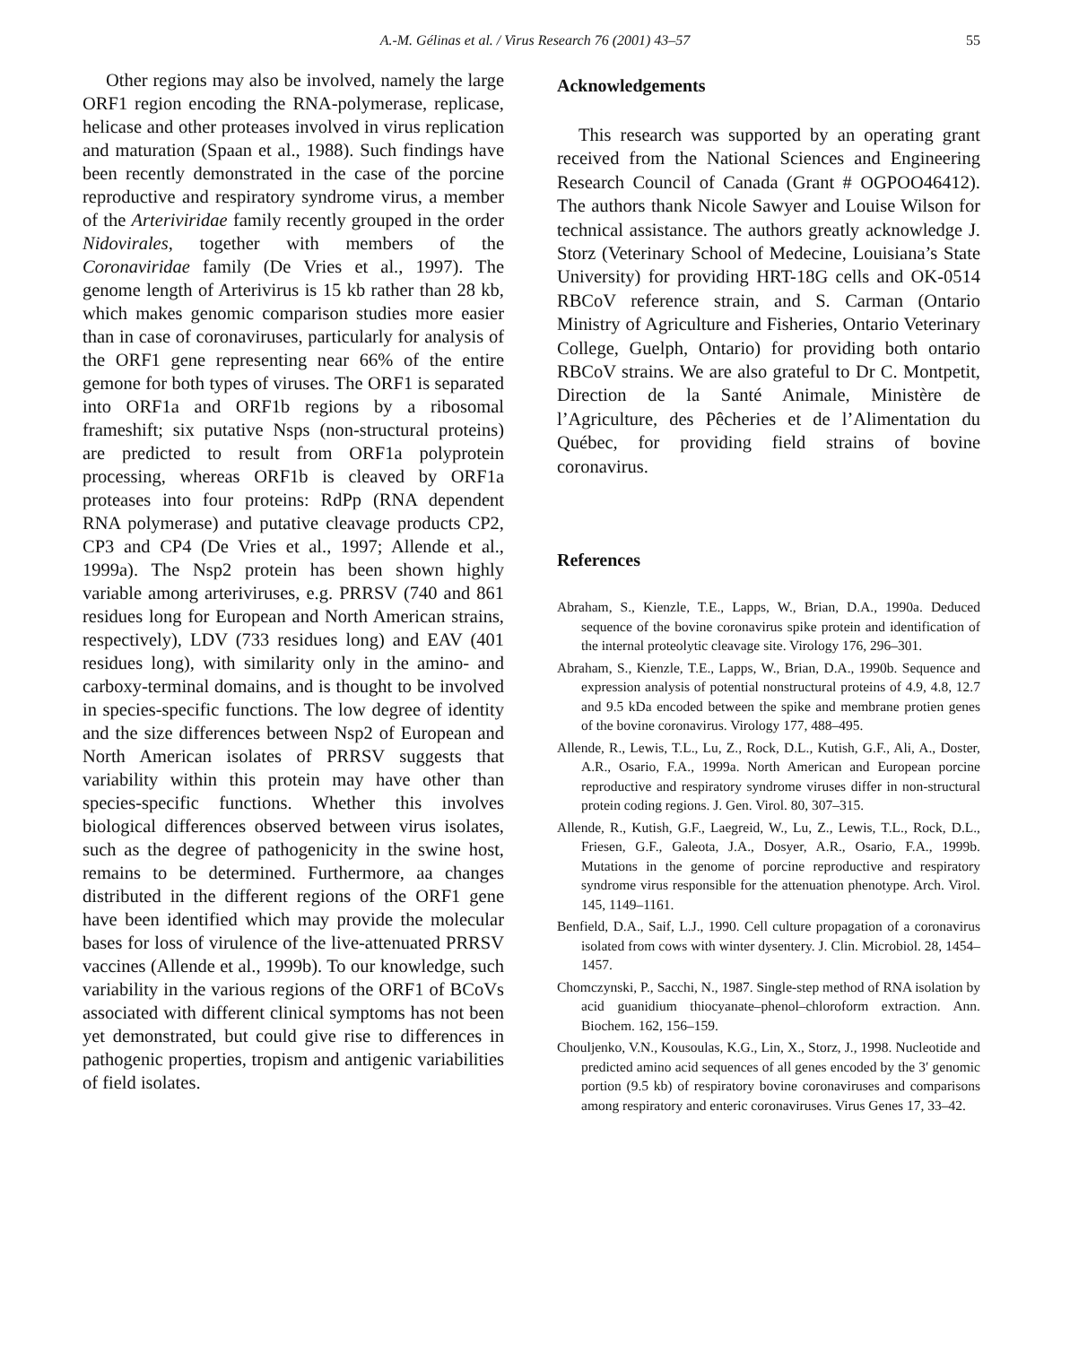A.-M. Gélinas et al. / Virus Research 76 (2001) 43–57 55
Other regions may also be involved, namely the large ORF1 region encoding the RNA-polymerase, replicase, helicase and other proteases involved in virus replication and maturation (Spaan et al., 1988). Such findings have been recently demonstrated in the case of the porcine reproductive and respiratory syndrome virus, a member of the Arteriviridae family recently grouped in the order Nidovirales, together with members of the Coronaviridae family (De Vries et al., 1997). The genome length of Arterivirus is 15 kb rather than 28 kb, which makes genomic comparison studies more easier than in case of coronaviruses, particularly for analysis of the ORF1 gene representing near 66% of the entire gemone for both types of viruses. The ORF1 is separated into ORF1a and ORF1b regions by a ribosomal frameshift; six putative Nsps (non-structural proteins) are predicted to result from ORF1a polyprotein processing, whereas ORF1b is cleaved by ORF1a proteases into four proteins: RdPp (RNA dependent RNA polymerase) and putative cleavage products CP2, CP3 and CP4 (De Vries et al., 1997; Allende et al., 1999a). The Nsp2 protein has been shown highly variable among arteriviruses, e.g. PRRSV (740 and 861 residues long for European and North American strains, respectively), LDV (733 residues long) and EAV (401 residues long), with similarity only in the amino- and carboxy-terminal domains, and is thought to be involved in species-specific functions. The low degree of identity and the size differences between Nsp2 of European and North American isolates of PRRSV suggests that variability within this protein may have other than species-specific functions. Whether this involves biological differences observed between virus isolates, such as the degree of pathogenicity in the swine host, remains to be determined. Furthermore, aa changes distributed in the different regions of the ORF1 gene have been identified which may provide the molecular bases for loss of virulence of the live-attenuated PRRSV vaccines (Allende et al., 1999b). To our knowledge, such variability in the various regions of the ORF1 of BCoVs associated with different clinical symptoms has not been yet demonstrated, but could give rise to differences in pathogenic properties, tropism and antigenic variabilities of field isolates.
Acknowledgements
This research was supported by an operating grant received from the National Sciences and Engineering Research Council of Canada (Grant # OGPOO46412). The authors thank Nicole Sawyer and Louise Wilson for technical assistance. The authors greatly acknowledge J. Storz (Veterinary School of Medecine, Louisiana’s State University) for providing HRT-18G cells and OK-0514 RBCoV reference strain, and S. Carman (Ontario Ministry of Agriculture and Fisheries, Ontario Veterinary College, Guelph, Ontario) for providing both ontario RBCoV strains. We are also grateful to Dr C. Montpetit, Direction de la Santé Animale, Ministère de l’Agriculture, des Pêcheries et de l’Alimentation du Québec, for providing field strains of bovine coronavirus.
References
Abraham, S., Kienzle, T.E., Lapps, W., Brian, D.A., 1990a. Deduced sequence of the bovine coronavirus spike protein and identification of the internal proteolytic cleavage site. Virology 176, 296–301.
Abraham, S., Kienzle, T.E., Lapps, W., Brian, D.A., 1990b. Sequence and expression analysis of potential nonstructural proteins of 4.9, 4.8, 12.7 and 9.5 kDa encoded between the spike and membrane protien genes of the bovine coronavirus. Virology 177, 488–495.
Allende, R., Lewis, T.L., Lu, Z., Rock, D.L., Kutish, G.F., Ali, A., Doster, A.R., Osario, F.A., 1999a. North American and European porcine reproductive and respiratory syndrome viruses differ in non-structural protein coding regions. J. Gen. Virol. 80, 307–315.
Allende, R., Kutish, G.F., Laegreid, W., Lu, Z., Lewis, T.L., Rock, D.L., Friesen, G.F., Galeota, J.A., Dosyer, A.R., Osario, F.A., 1999b. Mutations in the genome of porcine reproductive and respiratory syndrome virus responsible for the attenuation phenotype. Arch. Virol. 145, 1149–1161.
Benfield, D.A., Saif, L.J., 1990. Cell culture propagation of a coronavirus isolated from cows with winter dysentery. J. Clin. Microbiol. 28, 1454–1457.
Chomczynski, P., Sacchi, N., 1987. Single-step method of RNA isolation by acid guanidium thiocyanate–phenol–chloroform extraction. Ann. Biochem. 162, 156–159.
Chouljenko, V.N., Kousoulas, K.G., Lin, X., Storz, J., 1998. Nucleotide and predicted amino acid sequences of all genes encoded by the 3′ genomic portion (9.5 kb) of respiratory bovine coronaviruses and comparisons among respiratory and enteric coronaviruses. Virus Genes 17, 33–42.